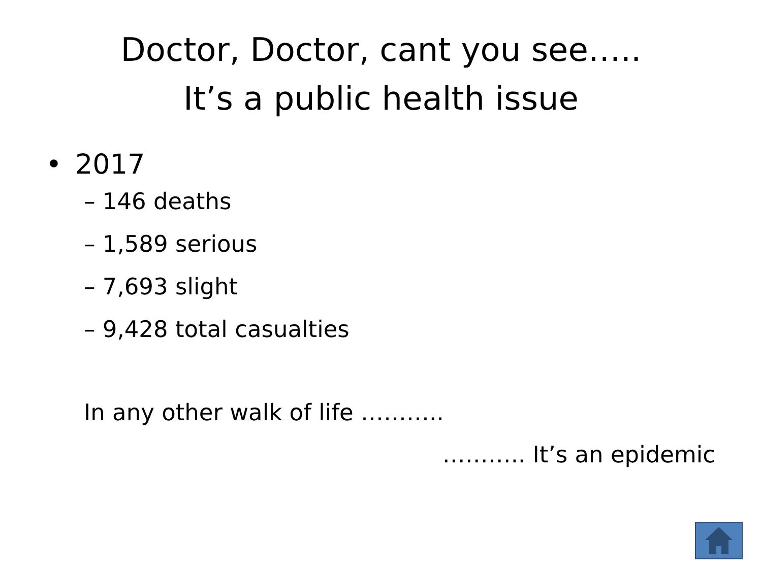Doctor, Doctor, cant you see…..
It’s a public health issue
• 2017
– 146 deaths
– 1,589 serious
– 7,693 slight
– 9,428 total casualties
In any other walk of life ………..
……….. It’s an epidemic